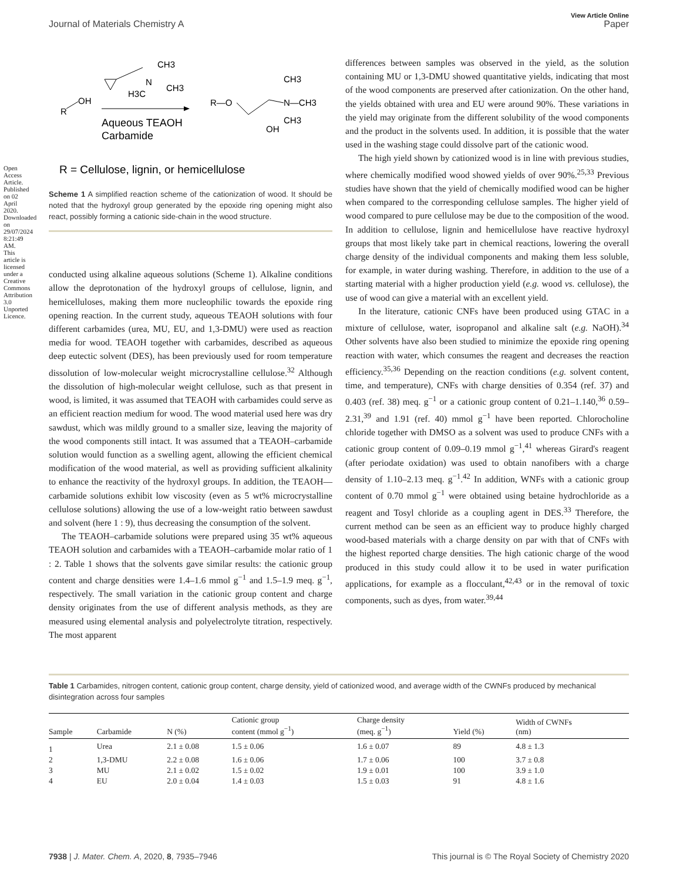Open Access Article. Published on 02 April 2020. Downloaded on 29/07/2024 8:21:49 AM. This article is licensed under a Creative Commons Attribution 3.0 Unported Licence.
View Article Online
Journal of Materials Chemistry A Paper
R
OH
CH3
N
CH3
H3C
Aqueous TEAOH
Carbamide
R—O
CH3
N—CH3
CH3
OH
R = Cellulose, lignin, or hemicellulose
Scheme 1 A simplified reaction scheme of the cationization of wood. It should be noted that the hydroxyl group generated by the epoxide ring opening might also react, possibly forming a cationic side-chain in the wood structure.
conducted using alkaline aqueous solutions (Scheme 1). Alkaline conditions allow the deprotonation of the hydroxyl groups of cellulose, lignin, and hemicelluloses, making them more nucleophilic towards the epoxide ring opening reaction. In the current study, aqueous TEAOH solutions with four different carbamides (urea, MU, EU, and 1,3-DMU) were used as reaction media for wood. TEAOH together with carbamides, described as aqueous deep eutectic solvent (DES), has been previously used for room temperature dissolution of low-molecular weight microcrystalline cellulose.<sup>32</sup> Although the dissolution of high-molecular weight cellulose, such as that present in wood, is limited, it was assumed that TEAOH with carbamides could serve as an efficient reaction medium for wood. The wood material used here was dry sawdust, which was mildly ground to a smaller size, leaving the majority of the wood components still intact. It was assumed that a TEAOH–carbamide solution would function as a swelling agent, allowing the efficient chemical modification of the wood material, as well as providing sufficient alkalinity to enhance the reactivity of the hydroxyl groups. In addition, the TEAOH—carbamide solutions exhibit low viscosity (even as 5 wt% microcrystalline cellulose solutions) allowing the use of a low-weight ratio between sawdust and solvent (here 1 : 9), thus decreasing the consumption of the solvent.
The TEAOH–carbamide solutions were prepared using 35 wt% aqueous TEAOH solution and carbamides with a TEAOH–carbamide molar ratio of 1 : 2. Table 1 shows that the solvents gave similar results: the cationic group content and charge densities were 1.4–1.6 mmol g<sup>−1</sup> and 1.5–1.9 meq. g<sup>−1</sup>, respectively. The small variation in the cationic group content and charge density originates from the use of different analysis methods, as they are measured using elemental analysis and polyelectrolyte titration, respectively. The most apparent
differences between samples was observed in the yield, as the solution containing MU or 1,3-DMU showed quantitative yields, indicating that most of the wood components are preserved after cationization. On the other hand, the yields obtained with urea and EU were around 90%. These variations in the yield may originate from the different solubility of the wood components and the product in the solvents used. In addition, it is possible that the water used in the washing stage could dissolve part of the cationic wood.
The high yield shown by cationized wood is in line with previous studies, where chemically modified wood showed yields of over 90%.<sup>25,33</sup> Previous studies have shown that the yield of chemically modified wood can be higher when compared to the corresponding cellulose samples. The higher yield of wood compared to pure cellulose may be due to the composition of the wood. In addition to cellulose, lignin and hemicellulose have reactive hydroxyl groups that most likely take part in chemical reactions, lowering the overall charge density of the individual components and making them less soluble, for example, in water during washing. Therefore, in addition to the use of a starting material with a higher production yield (e.g. wood vs. cellulose), the use of wood can give a material with an excellent yield.
In the literature, cationic CNFs have been produced using GTAC in a mixture of cellulose, water, isopropanol and alkaline salt (e.g. NaOH).<sup>34</sup> Other solvents have also been studied to minimize the epoxide ring opening reaction with water, which consumes the reagent and decreases the reaction efficiency.<sup>35,36</sup> Depending on the reaction conditions (e.g. solvent content, time, and temperature), CNFs with charge densities of 0.354 (ref. 37) and 0.403 (ref. 38) meq. g<sup>−1</sup> or a cationic group content of 0.21–1.140,<sup>36</sup> 0.59–2.31,<sup>39</sup> and 1.91 (ref. 40) mmol g<sup>−1</sup> have been reported. Chlorocholine chloride together with DMSO as a solvent was used to produce CNFs with a cationic group content of 0.09–0.19 mmol g<sup>−1</sup>,<sup>41</sup> whereas Girard's reagent (after periodate oxidation) was used to obtain nanofibers with a charge density of 1.10–2.13 meq. g<sup>−1</sup>.<sup>42</sup> In addition, WNFs with a cationic group content of 0.70 mmol g<sup>−1</sup> were obtained using betaine hydrochloride as a reagent and Tosyl chloride as a coupling agent in DES.<sup>33</sup> Therefore, the current method can be seen as an efficient way to produce highly charged wood-based materials with a charge density on par with that of CNFs with the highest reported charge densities. The high cationic charge of the wood produced in this study could allow it to be used in water purification applications, for example as a flocculant,<sup>42,43</sup> or in the removal of toxic components, such as dyes, from water.<sup>39,44</sup>
Table 1 Carbamides, nitrogen content, cationic group content, charge density, yield of cationized wood, and average width of the CWNFs produced by mechanical disintegration across four samples
| Sample | Carbamide | N (%) | Cationic group content (mmol g<sup>−1</sup>) | Charge density (meq. g<sup>−1</sup>) | Yield (%) | Width of CWNFs (nm) |
| --- | --- | --- | --- | --- | --- | --- |
| 1 | Urea | 2.1 ± 0.08 | 1.5 ± 0.06 | 1.6 ± 0.07 | 89 | 4.8 ± 1.3 |
| 2 | 1,3-DMU | 2.2 ± 0.08 | 1.6 ± 0.06 | 1.7 ± 0.06 | 100 | 3.7 ± 0.8 |
| 3 | MU | 2.1 ± 0.02 | 1.5 ± 0.02 | 1.9 ± 0.01 | 100 | 3.9 ± 1.0 |
| 4 | EU | 2.0 ± 0.04 | 1.4 ± 0.03 | 1.5 ± 0.03 | 91 | 4.8 ± 1.6 |
7938 | J. Mater. Chem. A, 2020, 8, 7935–7946 This journal is © The Royal Society of Chemistry 2020